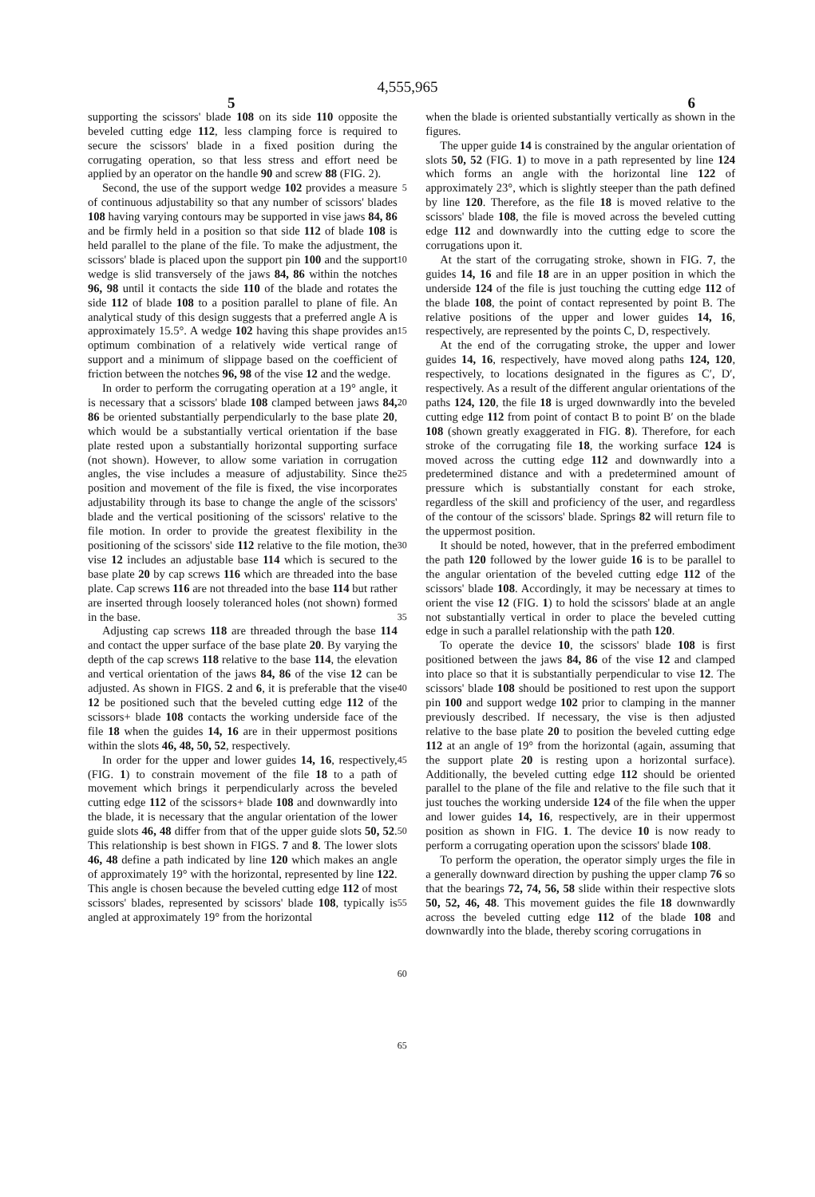4,555,965
5 6
supporting the scissors' blade 108 on its side 110 opposite the beveled cutting edge 112, less clamping force is required to secure the scissors' blade in a fixed position during the corrugating operation, so that less stress and effort need be applied by an operator on the handle 90 and screw 88 (FIG. 2).
Second, the use of the support wedge 102 provides a measure of continuous adjustability so that any number of scissors' blades 108 having varying contours may be supported in vise jaws 84, 86 and be firmly held in a position so that side 112 of blade 108 is held parallel to the plane of the file. To make the adjustment, the scissors' blade is placed upon the support pin 100 and the support wedge is slid transversely of the jaws 84, 86 within the notches 96, 98 until it contacts the side 110 of the blade and rotates the side 112 of blade 108 to a position parallel to plane of file. An analytical study of this design suggests that a preferred angle A is approximately 15.5°. A wedge 102 having this shape provides an optimum combination of a relatively wide vertical range of support and a minimum of slippage based on the coefficient of friction between the notches 96, 98 of the vise 12 and the wedge.
In order to perform the corrugating operation at a 19° angle, it is necessary that a scissors' blade 108 clamped between jaws 84, 86 be oriented substantially perpendicularly to the base plate 20, which would be a substantially vertical orientation if the base plate rested upon a substantially horizontal supporting surface (not shown). However, to allow some variation in corrugation angles, the vise includes a measure of adjustability. Since the position and movement of the file is fixed, the vise incorporates adjustability through its base to change the angle of the scissors' blade and the vertical positioning of the scissors' relative to the file motion. In order to provide the greatest flexibility in the positioning of the scissors' side 112 relative to the file motion, the vise 12 includes an adjustable base 114 which is secured to the base plate 20 by cap screws 116 which are threaded into the base plate. Cap screws 116 are not threaded into the base 114 but rather are inserted through loosely toleranced holes (not shown) formed in the base.
Adjusting cap screws 118 are threaded through the base 114 and contact the upper surface of the base plate 20. By varying the depth of the cap screws 118 relative to the base 114, the elevation and vertical orientation of the jaws 84, 86 of the vise 12 can be adjusted. As shown in FIGS. 2 and 6, it is preferable that the vise 12 be positioned such that the beveled cutting edge 112 of the scissors+ blade 108 contacts the working underside face of the file 18 when the guides 14, 16 are in their uppermost positions within the slots 46, 48, 50, 52, respectively.
In order for the upper and lower guides 14, 16, respectively, (FIG. 1) to constrain movement of the file 18 to a path of movement which brings it perpendicularly across the beveled cutting edge 112 of the scissors+ blade 108 and downwardly into the blade, it is necessary that the angular orientation of the lower guide slots 46, 48 differ from that of the upper guide slots 50, 52. This relationship is best shown in FIGS. 7 and 8. The lower slots 46, 48 define a path indicated by line 120 which makes an angle of approximately 19° with the horizontal, represented by line 122. This angle is chosen because the beveled cutting edge 112 of most scissors' blades, represented by scissors' blade 108, typically is angled at approximately 19° from the horizontal
5
10
15
20
25
30
35
40
45
50
55
60
65
when the blade is oriented substantially vertically as shown in the figures.
The upper guide 14 is constrained by the angular orientation of slots 50, 52 (FIG. 1) to move in a path represented by line 124 which forms an angle with the horizontal line 122 of approximately 23°, which is slightly steeper than the path defined by line 120. Therefore, as the file 18 is moved relative to the scissors' blade 108, the file is moved across the beveled cutting edge 112 and downwardly into the cutting edge to score the corrugations upon it.
At the start of the corrugating stroke, shown in FIG. 7, the guides 14, 16 and file 18 are in an upper position in which the underside 124 of the file is just touching the cutting edge 112 of the blade 108, the point of contact represented by point B. The relative positions of the upper and lower guides 14, 16, respectively, are represented by the points C, D, respectively.
At the end of the corrugating stroke, the upper and lower guides 14, 16, respectively, have moved along paths 124, 120, respectively, to locations designated in the figures as C′, D′, respectively. As a result of the different angular orientations of the paths 124, 120, the file 18 is urged downwardly into the beveled cutting edge 112 from point of contact B to point B′ on the blade 108 (shown greatly exaggerated in FIG. 8). Therefore, for each stroke of the corrugating file 18, the working surface 124 is moved across the cutting edge 112 and downwardly into a predetermined distance and with a predetermined amount of pressure which is substantially constant for each stroke, regardless of the skill and proficiency of the user, and regardless of the contour of the scissors' blade. Springs 82 will return file to the uppermost position.
It should be noted, however, that in the preferred embodiment the path 120 followed by the lower guide 16 is to be parallel to the angular orientation of the beveled cutting edge 112 of the scissors' blade 108. Accordingly, it may be necessary at times to orient the vise 12 (FIG. 1) to hold the scissors' blade at an angle not substantially vertical in order to place the beveled cutting edge in such a parallel relationship with the path 120.
To operate the device 10, the scissors' blade 108 is first positioned between the jaws 84, 86 of the vise 12 and clamped into place so that it is substantially perpendicular to vise 12. The scissors' blade 108 should be positioned to rest upon the support pin 100 and support wedge 102 prior to clamping in the manner previously described. If necessary, the vise is then adjusted relative to the base plate 20 to position the beveled cutting edge 112 at an angle of 19° from the horizontal (again, assuming that the support plate 20 is resting upon a horizontal surface). Additionally, the beveled cutting edge 112 should be oriented parallel to the plane of the file and relative to the file such that it just touches the working underside 124 of the file when the upper and lower guides 14, 16, respectively, are in their uppermost position as shown in FIG. 1. The device 10 is now ready to perform a corrugating operation upon the scissors' blade 108.
To perform the operation, the operator simply urges the file in a generally downward direction by pushing the upper clamp 76 so that the bearings 72, 74, 56, 58 slide within their respective slots 50, 52, 46, 48. This movement guides the file 18 downwardly across the beveled cutting edge 112 of the blade 108 and downwardly into the blade, thereby scoring corrugations in